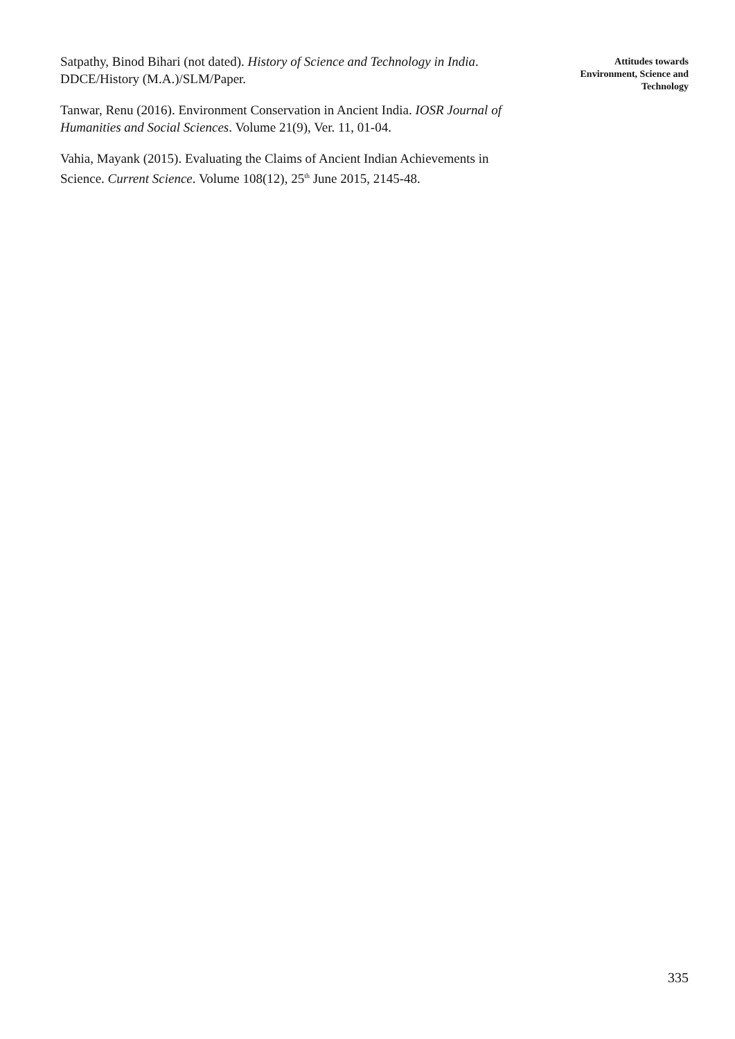Satpathy, Binod Bihari (not dated). History of Science and Technology in India. DDCE/History (M.A.)/SLM/Paper.
Tanwar, Renu (2016). Environment Conservation in Ancient India. IOSR Journal of Humanities and Social Sciences. Volume 21(9), Ver. 11, 01-04.
Vahia, Mayank (2015). Evaluating the Claims of Ancient Indian Achievements in Science. Current Science. Volume 108(12), 25<sup>th</sup> June 2015, 2145-48.
Attitudes towards Environment, Science and Technology
335